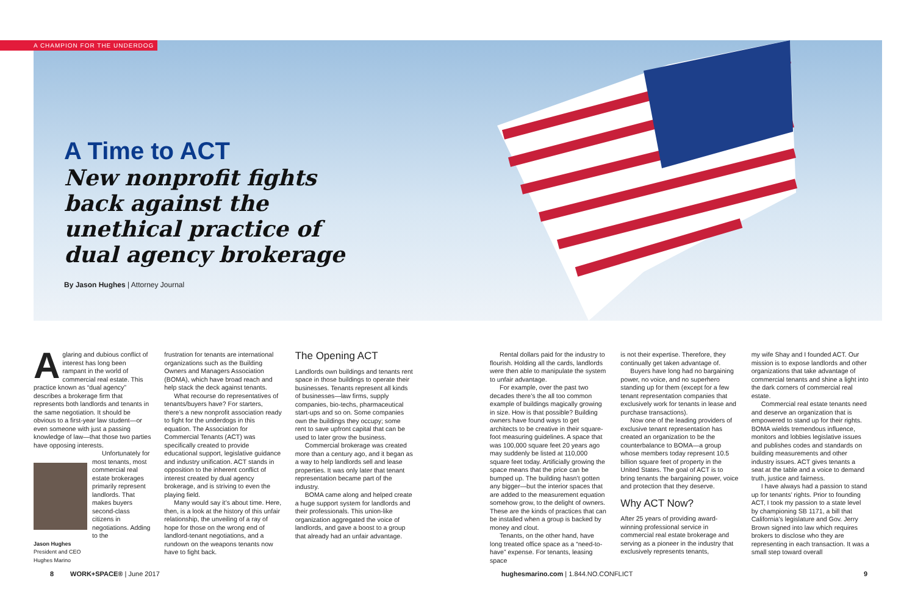A CHAMPION FOR THE UNDERDOG
A Time to ACT
New nonprofit fights back against the unethical practice of dual agency brokerage
By Jason Hughes | Attorney Journal
Aglaring and dubious conflict of interest has long been rampant in the world of commercial real estate. This practice known as “dual agency” describes a brokerage firm that represents both landlords and tenants in the same negotiation. It should be obvious to a first-year law student—or even someone with just a passing knowledge of law—that those two parties have opposing interests.
Unfortunately for most tenants, most commercial real estate brokerages primarily represent landlords. That makes buyers second-class citizens in negotiations. Adding to the
Jason Hughes
President and CEO
Hughes Marino
frustration for tenants are international organizations such as the Building Owners and Managers Association (BOMA), which have broad reach and help stack the deck against tenants.
What recourse do representatives of tenants/buyers have? For starters, there’s a new nonprofit association ready to fight for the underdogs in this equation. The Association for Commercial Tenants (ACT) was specifically created to provide educational support, legislative guidance and industry unification. ACT stands in opposition to the inherent conflict of interest created by dual agency brokerage, and is striving to even the playing field.
Many would say it’s about time. Here, then, is a look at the history of this unfair relationship, the unveiling of a ray of hope for those on the wrong end of landlord-tenant negotiations, and a rundown on the weapons tenants now have to fight back.
The Opening ACT
Landlords own buildings and tenants rent space in those buildings to operate their businesses. Tenants represent all kinds of businesses—law firms, supply companies, bio-techs, pharmaceutical start-ups and so on. Some companies own the buildings they occupy; some rent to save upfront capital that can be used to later grow the business.
Commercial brokerage was created more than a century ago, and it began as a way to help landlords sell and lease properties. It was only later that tenant representation became part of the industry.
BOMA came along and helped create a huge support system for landlords and their professionals. This union-like organization aggregated the voice of landlords, and gave a boost to a group that already had an unfair advantage.
Rental dollars paid for the industry to flourish. Holding all the cards, landlords were then able to manipulate the system to unfair advantage.
For example, over the past two decades there’s the all too common example of buildings magically growing in size. How is that possible? Building owners have found ways to get architects to be creative in their square-foot measuring guidelines. A space that was 100,000 square feet 20 years ago may suddenly be listed at 110,000 square feet today. Artificially growing the space means that the price can be bumped up. The building hasn’t gotten any bigger—but the interior spaces that are added to the measurement equation somehow grow, to the delight of owners. These are the kinds of practices that can be installed when a group is backed by money and clout.
Tenants, on the other hand, have long treated office space as a “need-to-have” expense. For tenants, leasing space
is not their expertise. Therefore, they continually get taken advantage of.
Buyers have long had no bargaining power, no voice, and no superhero standing up for them (except for a few tenant representation companies that exclusively work for tenants in lease and purchase transactions).
Now one of the leading providers of exclusive tenant representation has created an organization to be the counterbalance to BOMA—a group whose members today represent 10.5 billion square feet of property in the United States. The goal of ACT is to bring tenants the bargaining power, voice and protection that they deserve.
Why ACT Now?
After 25 years of providing award-winning professional service in commercial real estate brokerage and serving as a pioneer in the industry that exclusively represents tenants,
my wife Shay and I founded ACT. Our mission is to expose landlords and other organizations that take advantage of commercial tenants and shine a light into the dark corners of commercial real estate.
Commercial real estate tenants need and deserve an organization that is empowered to stand up for their rights. BOMA wields tremendous influence, monitors and lobbies legislative issues and publishes codes and standards on building measurements and other industry issues. ACT gives tenants a seat at the table and a voice to demand truth, justice and fairness.
I have always had a passion to stand up for tenants’ rights. Prior to founding ACT, I took my passion to a state level by championing SB 1171, a bill that California’s legislature and Gov. Jerry Brown signed into law which requires brokers to disclose who they are representing in each transaction. It was a small step toward overall
8 WORK+SPACE® | June 2017 hughesmarino.com | 1.844.NO.CONFLICT 9